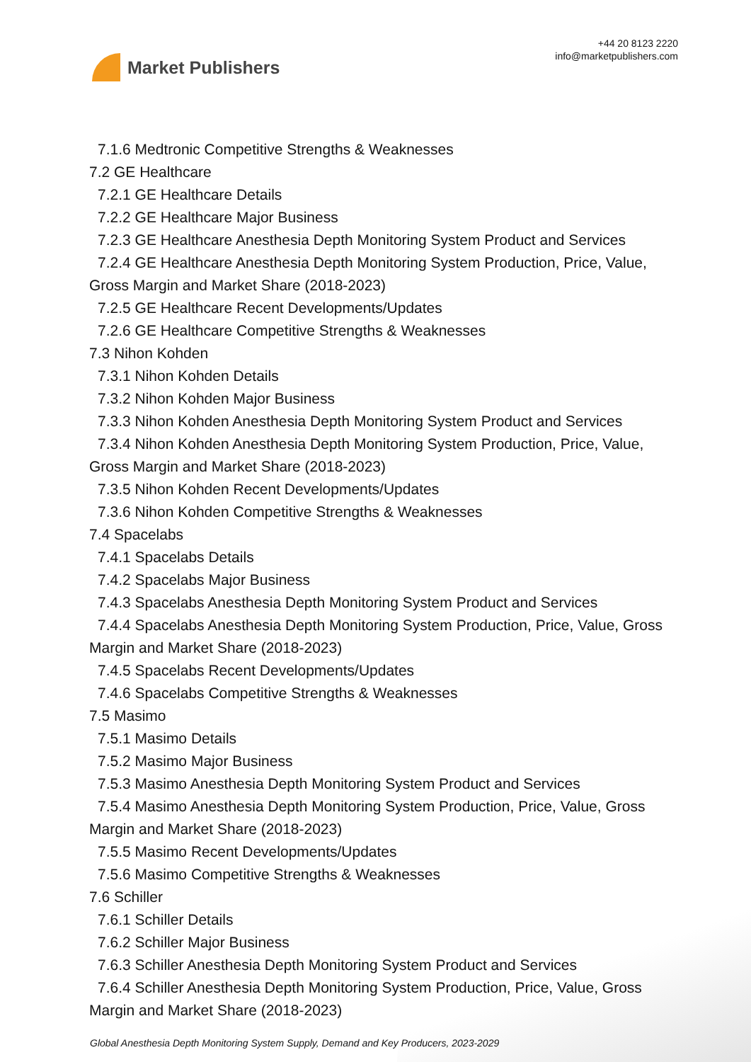Market Publishers
+44 20 8123 2220
info@marketpublishers.com
7.1.6 Medtronic Competitive Strengths & Weaknesses
7.2 GE Healthcare
7.2.1 GE Healthcare Details
7.2.2 GE Healthcare Major Business
7.2.3 GE Healthcare Anesthesia Depth Monitoring System Product and Services
7.2.4 GE Healthcare Anesthesia Depth Monitoring System Production, Price, Value,
Gross Margin and Market Share (2018-2023)
7.2.5 GE Healthcare Recent Developments/Updates
7.2.6 GE Healthcare Competitive Strengths & Weaknesses
7.3 Nihon Kohden
7.3.1 Nihon Kohden Details
7.3.2 Nihon Kohden Major Business
7.3.3 Nihon Kohden Anesthesia Depth Monitoring System Product and Services
7.3.4 Nihon Kohden Anesthesia Depth Monitoring System Production, Price, Value,
Gross Margin and Market Share (2018-2023)
7.3.5 Nihon Kohden Recent Developments/Updates
7.3.6 Nihon Kohden Competitive Strengths & Weaknesses
7.4 Spacelabs
7.4.1 Spacelabs Details
7.4.2 Spacelabs Major Business
7.4.3 Spacelabs Anesthesia Depth Monitoring System Product and Services
7.4.4 Spacelabs Anesthesia Depth Monitoring System Production, Price, Value, Gross
Margin and Market Share (2018-2023)
7.4.5 Spacelabs Recent Developments/Updates
7.4.6 Spacelabs Competitive Strengths & Weaknesses
7.5 Masimo
7.5.1 Masimo Details
7.5.2 Masimo Major Business
7.5.3 Masimo Anesthesia Depth Monitoring System Product and Services
7.5.4 Masimo Anesthesia Depth Monitoring System Production, Price, Value, Gross
Margin and Market Share (2018-2023)
7.5.5 Masimo Recent Developments/Updates
7.5.6 Masimo Competitive Strengths & Weaknesses
7.6 Schiller
7.6.1 Schiller Details
7.6.2 Schiller Major Business
7.6.3 Schiller Anesthesia Depth Monitoring System Product and Services
7.6.4 Schiller Anesthesia Depth Monitoring System Production, Price, Value, Gross
Margin and Market Share (2018-2023)
Global Anesthesia Depth Monitoring System Supply, Demand and Key Producers, 2023-2029